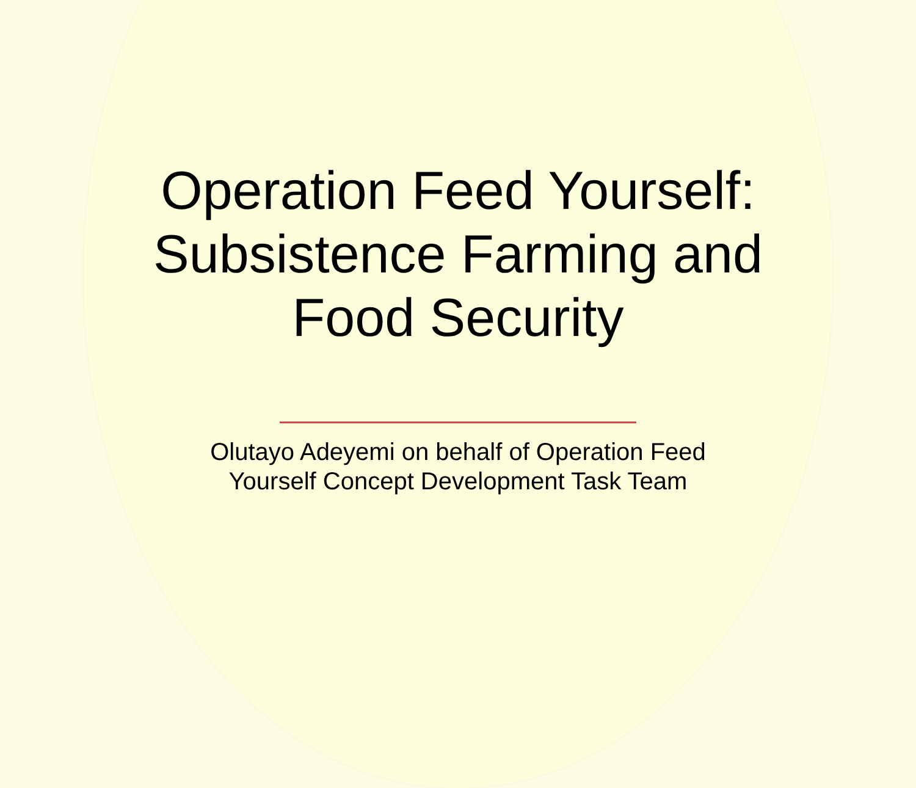Operation Feed Yourself:
Subsistence Farming and
Food Security
Olutayo Adeyemi on behalf of Operation Feed
Yourself Concept Development Task Team